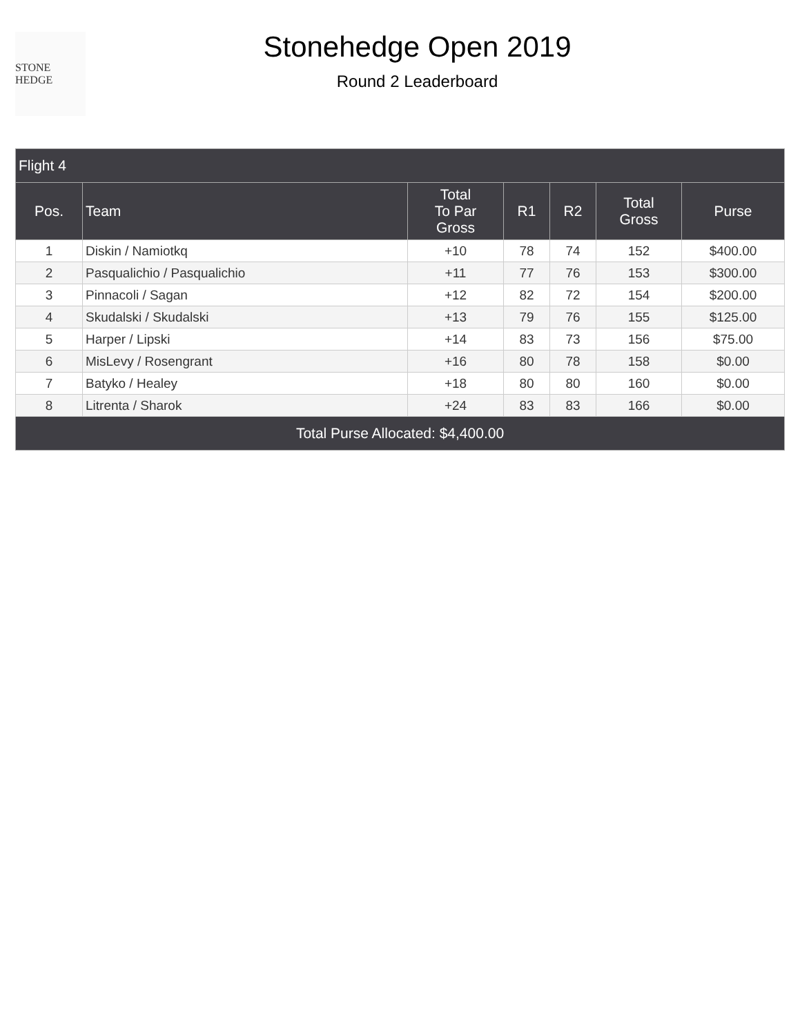STONE HEDGE
Stonehedge Open 2019
Round 2 Leaderboard
| Flight 4 | | | | | | |
| --- | --- | --- | --- | --- | --- | --- |
| Pos. | Team | Total To Par Gross | R1 | R2 | Total Gross | Purse |
| 1 | Diskin / Namiotkq | +10 | 78 | 74 | 152 | $400.00 |
| 2 | Pasqualichio / Pasqualichio | +11 | 77 | 76 | 153 | $300.00 |
| 3 | Pinnacoli / Sagan | +12 | 82 | 72 | 154 | $200.00 |
| 4 | Skudalski / Skudalski | +13 | 79 | 76 | 155 | $125.00 |
| 5 | Harper / Lipski | +14 | 83 | 73 | 156 | $75.00 |
| 6 | MisLevy / Rosengrant | +16 | 80 | 78 | 158 | $0.00 |
| 7 | Batyko / Healey | +18 | 80 | 80 | 160 | $0.00 |
| 8 | Litrenta / Sharok | +24 | 83 | 83 | 166 | $0.00 |
| Total Purse Allocated: $4,400.00 | | | | | | |